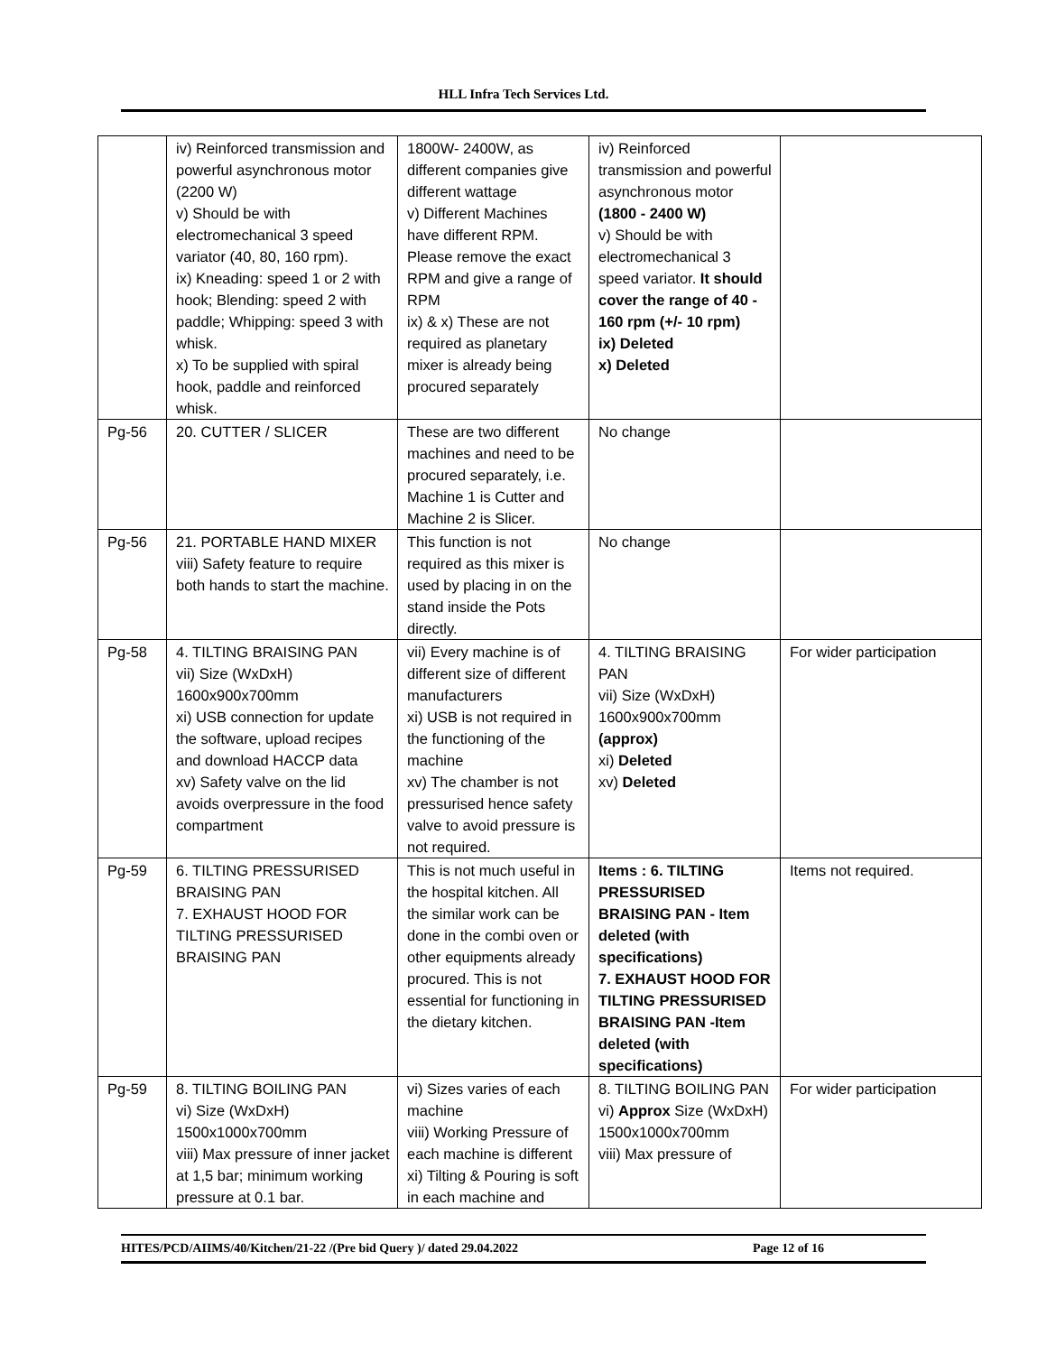HLL Infra Tech Services Ltd.
| | iv) Reinforced transmission and powerful asynchronous motor (2200 W) v) Should be with electromechanical 3 speed variator (40, 80, 160 rpm). ix) Kneading: speed 1 or 2 with hook; Blending: speed 2 with paddle; Whipping: speed 3 with whisk. x) To be supplied with spiral hook, paddle and reinforced whisk. | 1800W- 2400W, as different companies give different wattage v) Different Machines have different RPM. Please remove the exact RPM and give a range of RPM ix) & x) These are not required as planetary mixer is already being procured separately | iv) Reinforced transmission and powerful asynchronous motor (1800 - 2400 W) v) Should be with electromechanical 3 speed variator. It should cover the range of 40 - 160 rpm (+/- 10 rpm) ix) Deleted x) Deleted | |
| Pg-56 | 20. CUTTER / SLICER | These are two different machines and need to be procured separately, i.e. Machine 1 is Cutter and Machine 2 is Slicer. | No change | |
| Pg-56 | 21. PORTABLE HAND MIXER viii) Safety feature to require both hands to start the machine. | This function is not required as this mixer is used by placing in on the stand inside the Pots directly. | No change | |
| Pg-58 | 4. TILTING BRAISING PAN vii) Size (WxDxH) 1600x900x700mm xi) USB connection for update the software, upload recipes and download HACCP data xv) Safety valve on the lid avoids overpressure in the food compartment | vii) Every machine is of different size of different manufacturers xi) USB is not required in the functioning of the machine xv) The chamber is not pressurised hence safety valve to avoid pressure is not required. | 4. TILTING BRAISING PAN vii) Size (WxDxH) 1600x900x700mm (approx) xi) Deleted xv) Deleted | For wider participation |
| Pg-59 | 6. TILTING PRESSURISED BRAISING PAN 7. EXHAUST HOOD FOR TILTING PRESSURISED BRAISING PAN | This is not much useful in the hospital kitchen. All the similar work can be done in the combi oven or other equipments already procured. This is not essential for functioning in the dietary kitchen. | Items : 6. TILTING PRESSURISED BRAISING PAN - Item deleted (with specifications) 7. EXHAUST HOOD FOR TILTING PRESSURISED BRAISING PAN -Item deleted (with specifications) | Items not required. |
| Pg-59 | 8. TILTING BOILING PAN vi) Size (WxDxH) 1500x1000x700mm viii) Max pressure of inner jacket at 1,5 bar; minimum working pressure at 0.1 bar. | vi) Sizes varies of each machine viii) Working Pressure of each machine is different xi) Tilting & Pouring is soft in each machine and | 8. TILTING BOILING PAN vi) Approx Size (WxDxH) 1500x1000x700mm viii) Max pressure of | For wider participation |
HITES/PCD/AIIMS/40/Kitchen/21-22 /(Pre bid Query )/ dated 29.04.2022 Page 12 of 16